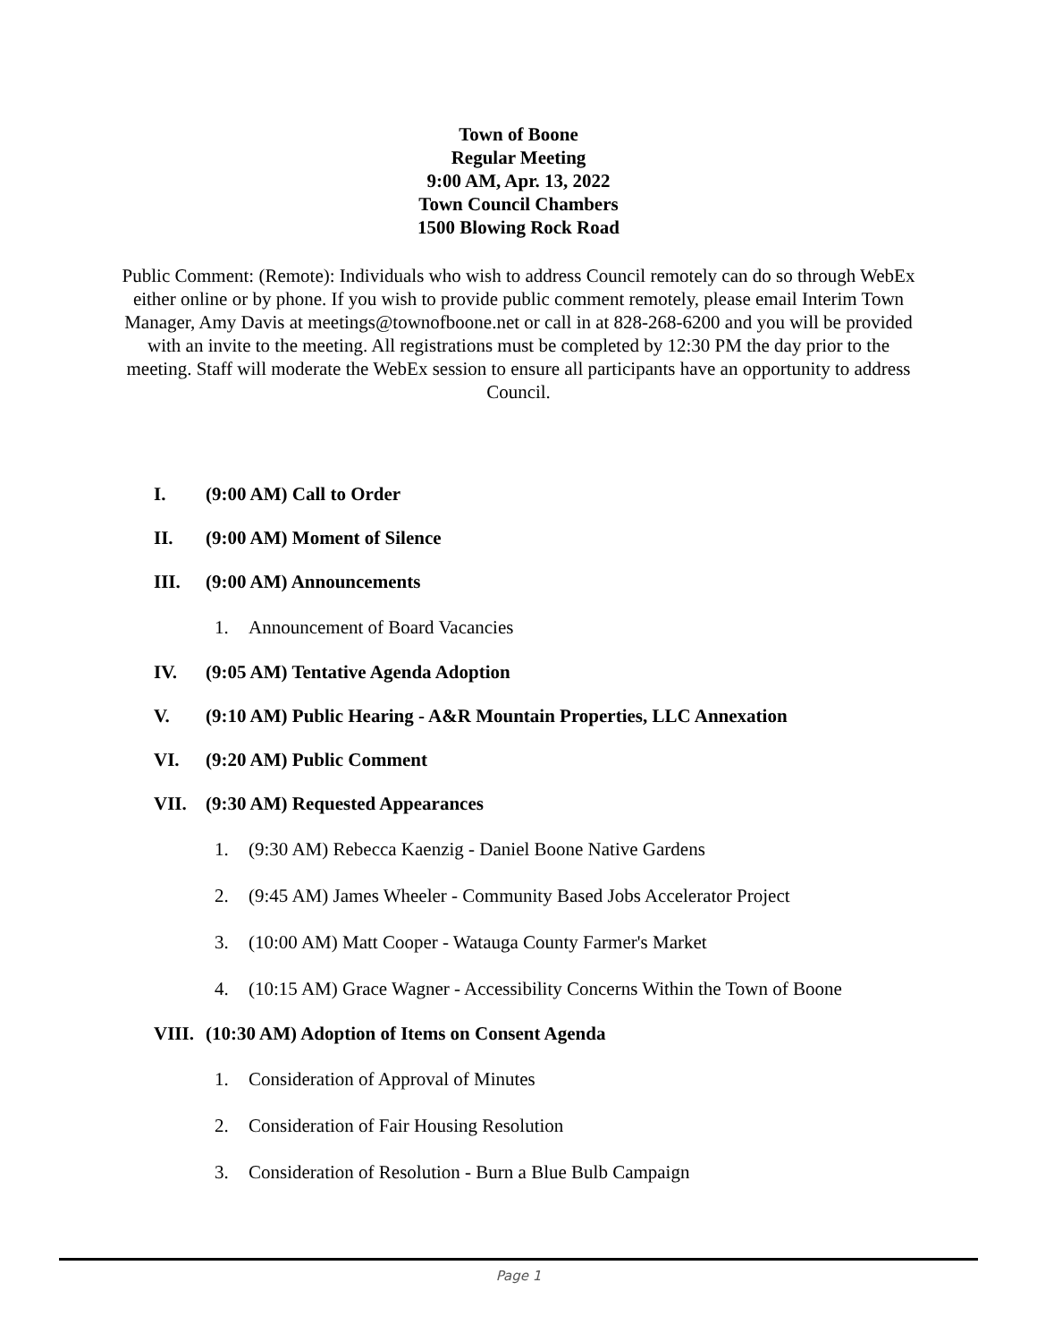Town of Boone
Regular Meeting
9:00 AM, Apr. 13, 2022
Town Council Chambers
1500 Blowing Rock Road
Public Comment: (Remote): Individuals who wish to address Council remotely can do so through WebEx either online or by phone. If you wish to provide public comment remotely, please email Interim Town Manager, Amy Davis at meetings@townofboone.net or call in at 828-268-6200 and you will be provided with an invite to the meeting. All registrations must be completed by 12:30 PM the day prior to the meeting. Staff will moderate the WebEx session to ensure all participants have an opportunity to address Council.
I. (9:00 AM) Call to Order
II. (9:00 AM) Moment of Silence
III. (9:00 AM) Announcements
1. Announcement of Board Vacancies
IV. (9:05 AM) Tentative Agenda Adoption
V. (9:10 AM) Public Hearing - A&R Mountain Properties, LLC Annexation
VI. (9:20 AM) Public Comment
VII. (9:30 AM) Requested Appearances
1. (9:30 AM) Rebecca Kaenzig - Daniel Boone Native Gardens
2. (9:45 AM) James Wheeler - Community Based Jobs Accelerator Project
3. (10:00 AM) Matt Cooper - Watauga County Farmer's Market
4. (10:15 AM) Grace Wagner - Accessibility Concerns Within the Town of Boone
VIII. (10:30 AM) Adoption of Items on Consent Agenda
1. Consideration of Approval of Minutes
2. Consideration of Fair Housing Resolution
3. Consideration of Resolution - Burn a Blue Bulb Campaign
Page 1